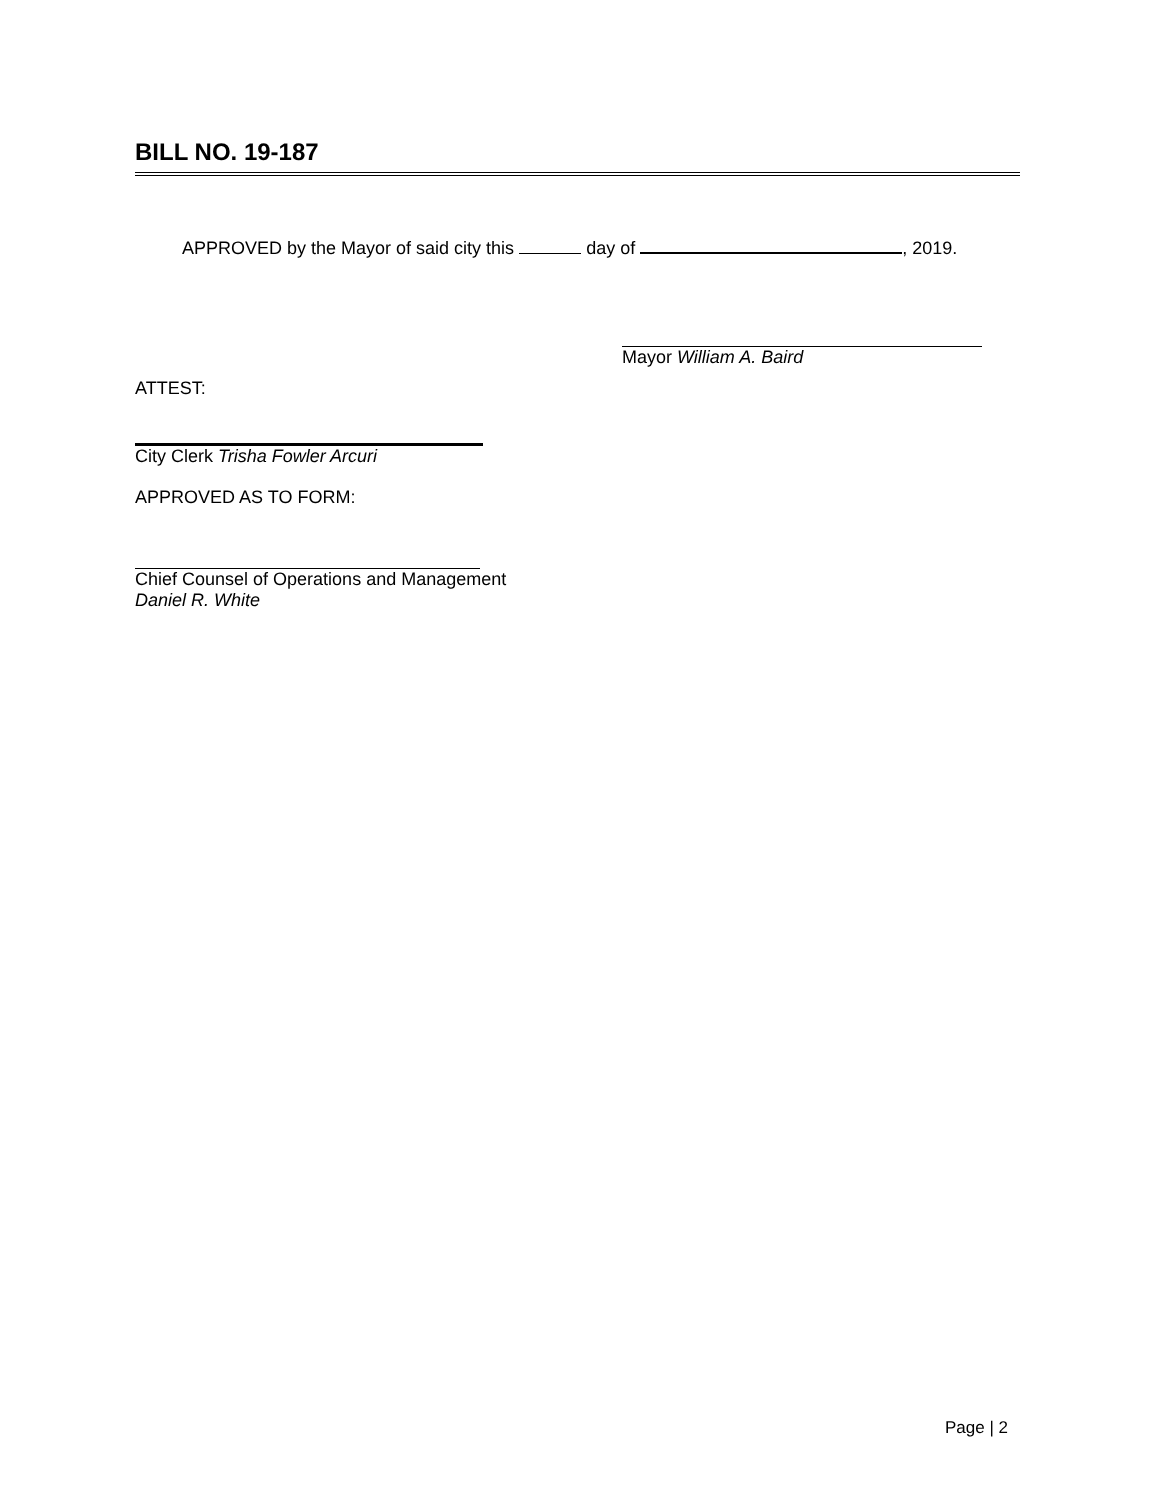BILL NO. 19-187
APPROVED by the Mayor of said city this day of , 2019.
Mayor William A. Baird
ATTEST:
City Clerk Trisha Fowler Arcuri
APPROVED AS TO FORM:
Chief Counsel of Operations and Management
Daniel R. White
Page | 2